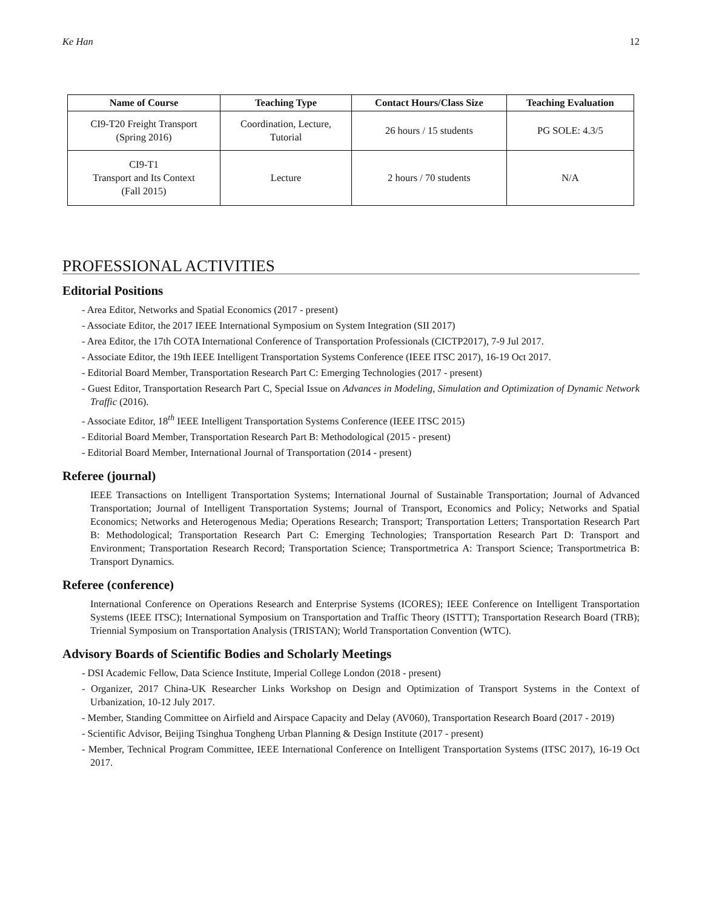Ke Han 12
| Name of Course | Teaching Type | Contact Hours/Class Size | Teaching Evaluation |
| --- | --- | --- | --- |
| CI9-T20 Freight Transport (Spring 2016) | Coordination, Lecture, Tutorial | 26 hours / 15 students | PG SOLE: 4.3/5 |
| CI9-T1 Transport and Its Context (Fall 2015) | Lecture | 2 hours / 70 students | N/A |
PROFESSIONAL ACTIVITIES
Editorial Positions
- Area Editor, Networks and Spatial Economics (2017 - present)
- Associate Editor, the 2017 IEEE International Symposium on System Integration (SII 2017)
- Area Editor, the 17th COTA International Conference of Transportation Professionals (CICTP2017), 7-9 Jul 2017.
- Associate Editor, the 19th IEEE Intelligent Transportation Systems Conference (IEEE ITSC 2017), 16-19 Oct 2017.
- Editorial Board Member, Transportation Research Part C: Emerging Technologies (2017 - present)
- Guest Editor, Transportation Research Part C, Special Issue on Advances in Modeling, Simulation and Optimization of Dynamic Network Traffic (2016).
- Associate Editor, 18<sup>th</sup> IEEE Intelligent Transportation Systems Conference (IEEE ITSC 2015)
- Editorial Board Member, Transportation Research Part B: Methodological (2015 - present)
- Editorial Board Member, International Journal of Transportation (2014 - present)
Referee (journal)
IEEE Transactions on Intelligent Transportation Systems; International Journal of Sustainable Transportation; Journal of Advanced Transportation; Journal of Intelligent Transportation Systems; Journal of Transport, Economics and Policy; Networks and Spatial Economics; Networks and Heterogenous Media; Operations Research; Transport; Transportation Letters; Transportation Research Part B: Methodological; Transportation Research Part C: Emerging Technologies; Transportation Research Part D: Transport and Environment; Transportation Research Record; Transportation Science; Transportmetrica A: Transport Science; Transportmetrica B: Transport Dynamics.
Referee (conference)
International Conference on Operations Research and Enterprise Systems (ICORES); IEEE Conference on Intelligent Transportation Systems (IEEE ITSC); International Symposium on Transportation and Traffic Theory (ISTTT); Transportation Research Board (TRB); Triennial Symposium on Transportation Analysis (TRISTAN); World Transportation Convention (WTC).
Advisory Boards of Scientific Bodies and Scholarly Meetings
- DSI Academic Fellow, Data Science Institute, Imperial College London (2018 - present)
- Organizer, 2017 China-UK Researcher Links Workshop on Design and Optimization of Transport Systems in the Context of Urbanization, 10-12 July 2017.
- Member, Standing Committee on Airfield and Airspace Capacity and Delay (AV060), Transportation Research Board (2017 - 2019)
- Scientific Advisor, Beijing Tsinghua Tongheng Urban Planning & Design Institute (2017 - present)
- Member, Technical Program Committee, IEEE International Conference on Intelligent Transportation Systems (ITSC 2017), 16-19 Oct 2017.